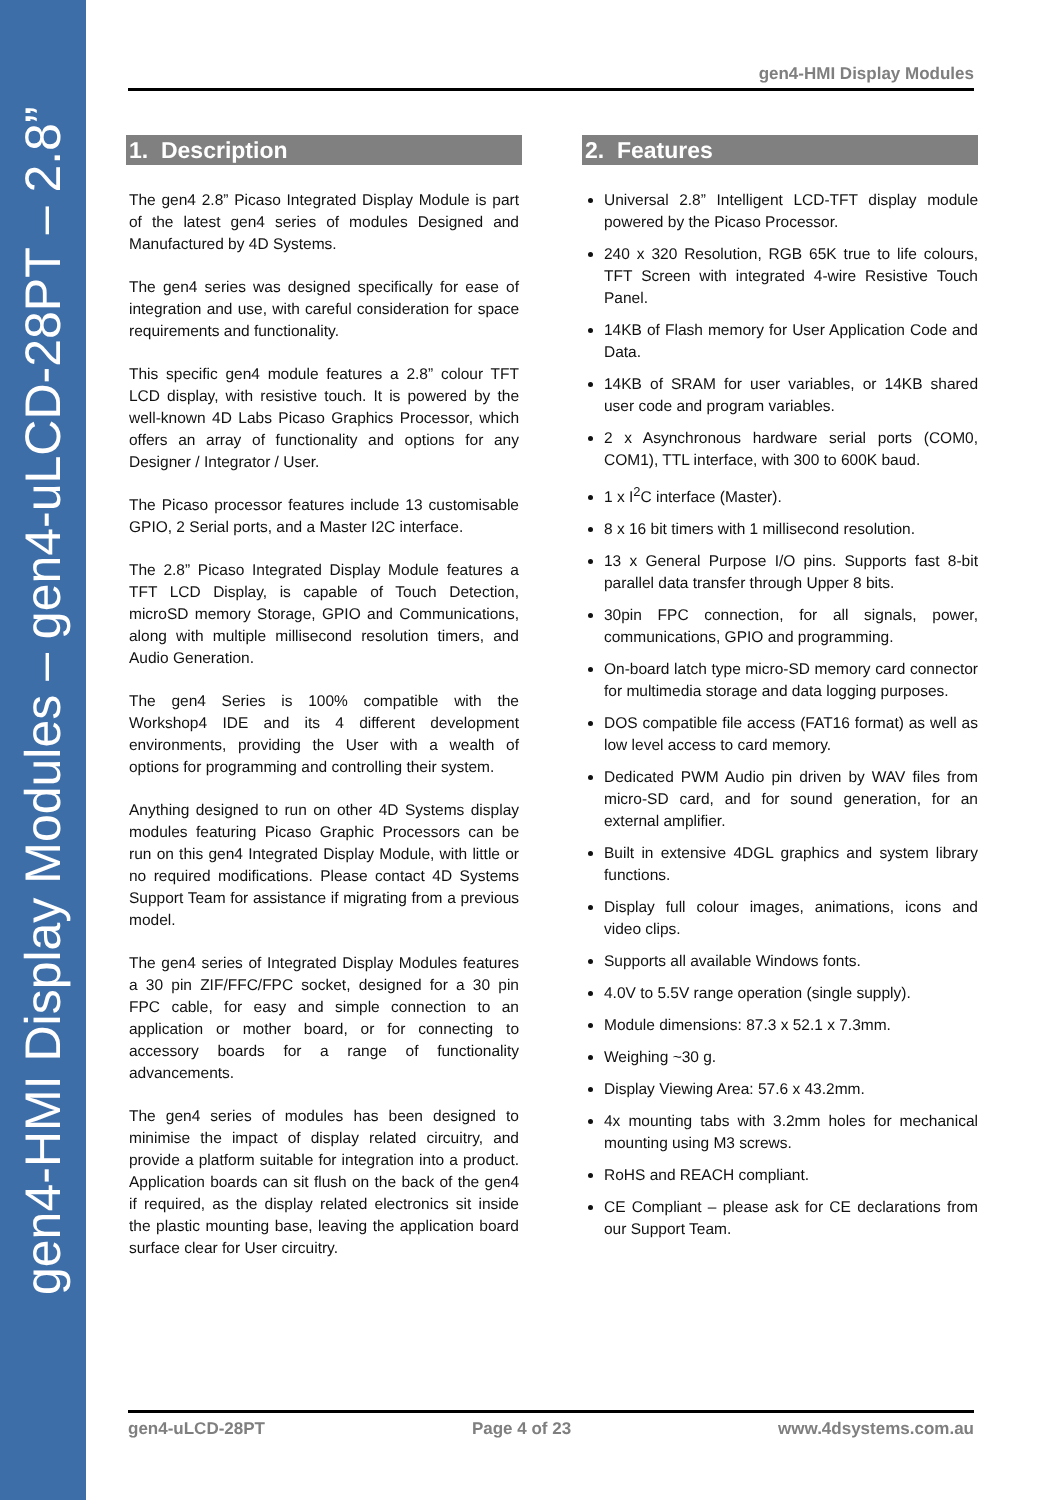gen4-HMI Display Modules – gen4-uLCD-28PT – 2.8”
gen4-HMI Display Modules
1. Description
The gen4 2.8” Picaso Integrated Display Module is part of the latest gen4 series of modules Designed and Manufactured by 4D Systems.
The gen4 series was designed specifically for ease of integration and use, with careful consideration for space requirements and functionality.
This specific gen4 module features a 2.8” colour TFT LCD display, with resistive touch. It is powered by the well-known 4D Labs Picaso Graphics Processor, which offers an array of functionality and options for any Designer / Integrator / User.
The Picaso processor features include 13 customisable GPIO, 2 Serial ports, and a Master I2C interface.
The 2.8” Picaso Integrated Display Module features a TFT LCD Display, is capable of Touch Detection, microSD memory Storage, GPIO and Communications, along with multiple millisecond resolution timers, and Audio Generation.
The gen4 Series is 100% compatible with the Workshop4 IDE and its 4 different development environments, providing the User with a wealth of options for programming and controlling their system.
Anything designed to run on other 4D Systems display modules featuring Picaso Graphic Processors can be run on this gen4 Integrated Display Module, with little or no required modifications. Please contact 4D Systems Support Team for assistance if migrating from a previous model.
The gen4 series of Integrated Display Modules features a 30 pin ZIF/FFC/FPC socket, designed for a 30 pin FPC cable, for easy and simple connection to an application or mother board, or for connecting to accessory boards for a range of functionality advancements.
The gen4 series of modules has been designed to minimise the impact of display related circuitry, and provide a platform suitable for integration into a product. Application boards can sit flush on the back of the gen4 if required, as the display related electronics sit inside the plastic mounting base, leaving the application board surface clear for User circuitry.
2. Features
Universal 2.8” Intelligent LCD-TFT display module powered by the Picaso Processor.
240 x 320 Resolution, RGB 65K true to life colours, TFT Screen with integrated 4-wire Resistive Touch Panel.
14KB of Flash memory for User Application Code and Data.
14KB of SRAM for user variables, or 14KB shared user code and program variables.
2 x Asynchronous hardware serial ports (COM0, COM1), TTL interface, with 300 to 600K baud.
1 x I<sup>2</sup>C interface (Master).
8 x 16 bit timers with 1 millisecond resolution.
13 x General Purpose I/O pins. Supports fast 8-bit parallel data transfer through Upper 8 bits.
30pin FPC connection, for all signals, power, communications, GPIO and programming.
On-board latch type micro-SD memory card connector for multimedia storage and data logging purposes.
DOS compatible file access (FAT16 format) as well as low level access to card memory.
Dedicated PWM Audio pin driven by WAV files from micro-SD card, and for sound generation, for an external amplifier.
Built in extensive 4DGL graphics and system library functions.
Display full colour images, animations, icons and video clips.
Supports all available Windows fonts.
4.0V to 5.5V range operation (single supply).
Module dimensions: 87.3 x 52.1 x 7.3mm.
Weighing ~30 g.
Display Viewing Area: 57.6 x 43.2mm.
4x mounting tabs with 3.2mm holes for mechanical mounting using M3 screws.
RoHS and REACH compliant.
CE Compliant – please ask for CE declarations from our Support Team.
gen4-uLCD-28PT Page 4 of 23 www.4dsystems.com.au